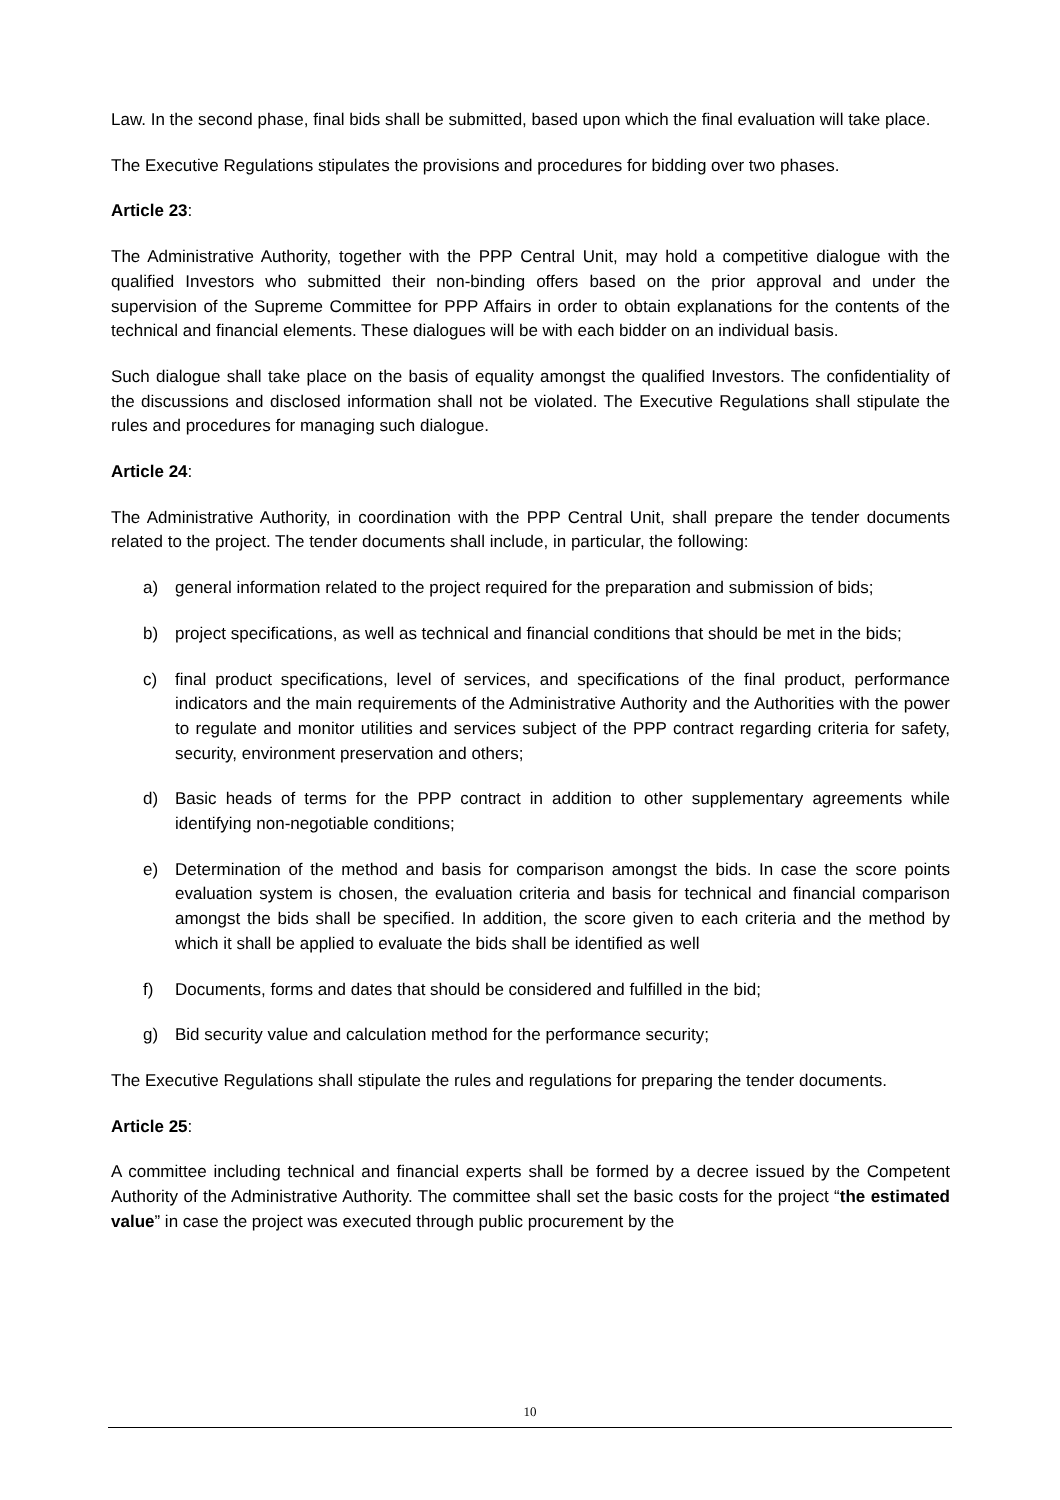Law. In the second phase, final bids shall be submitted, based upon which the final evaluation will take place.
The Executive Regulations stipulates the provisions and procedures for bidding over two phases.
Article 23:
The Administrative Authority, together with the PPP Central Unit, may hold a competitive dialogue with the qualified Investors who submitted their non-binding offers based on the prior approval and under the supervision of the Supreme Committee for PPP Affairs in order to obtain explanations for the contents of the technical and financial elements. These dialogues will be with each bidder on an individual basis.
Such dialogue shall take place on the basis of equality amongst the qualified Investors. The confidentiality of the discussions and disclosed information shall not be violated. The Executive Regulations shall stipulate the rules and procedures for managing such dialogue.
Article 24:
The Administrative Authority, in coordination with the PPP Central Unit, shall prepare the tender documents related to the project. The tender documents shall include, in particular, the following:
a) general information related to the project required for the preparation and submission of bids;
b) project specifications, as well as technical and financial conditions that should be met in the bids;
c) final product specifications, level of services, and specifications of the final product, performance indicators and the main requirements of the Administrative Authority and the Authorities with the power to regulate and monitor utilities and services subject of the PPP contract regarding criteria for safety, security, environment preservation and others;
d) Basic heads of terms for the PPP contract in addition to other supplementary agreements while identifying non-negotiable conditions;
e) Determination of the method and basis for comparison amongst the bids. In case the score points evaluation system is chosen, the evaluation criteria and basis for technical and financial comparison amongst the bids shall be specified. In addition, the score given to each criteria and the method by which it shall be applied to evaluate the bids shall be identified as well
f) Documents, forms and dates that should be considered and fulfilled in the bid;
g) Bid security value and calculation method for the performance security;
The Executive Regulations shall stipulate the rules and regulations for preparing the tender documents.
Article 25:
A committee including technical and financial experts shall be formed by a decree issued by the Competent Authority of the Administrative Authority. The committee shall set the basic costs for the project “the estimated value” in case the project was executed through public procurement by the
10